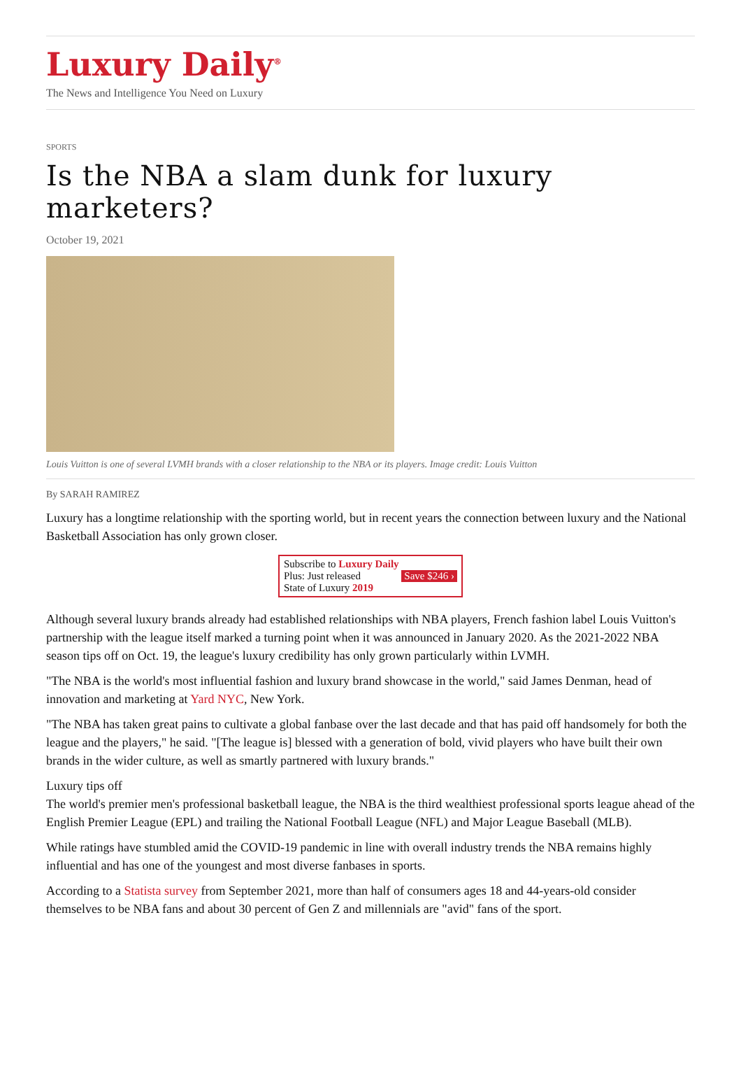Luxury Daily<sup>®</sup>
The News and Intelligence You Need on Luxury
SPORTS
Is the NBA a slam dunk for luxury marketers?
October 19, 2021
Louis Vuitton is one of several LVMH brands with a closer relationship to the NBA or its players. Image credit: Louis Vuitton
By SARAH RAMIREZ
Luxury has a longtime relationship with the sporting world, but in recent years the connection between luxury and the National Basketball Association has only grown closer.
Subscribe to Luxury Daily
Plus: Just released Save $246 ›
State of Luxury 2019
Although several luxury brands already had established relationships with NBA players, French fashion label Louis Vuitton's partnership with the league itself marked a turning point when it was announced in January 2020. As the 2021-2022 NBA season tips off on Oct. 19, the league's luxury credibility has only grown particularly within LVMH.
"The NBA is the world's most influential fashion and luxury brand showcase in the world," said James Denman, head of innovation and marketing at Yard NYC, New York.
"The NBA has taken great pains to cultivate a global fanbase over the last decade and that has paid off handsomely for both the league and the players," he said. "[The league is] blessed with a generation of bold, vivid players who have built their own brands in the wider culture, as well as smartly partnered with luxury brands."
Luxury tips off
The world's premier men's professional basketball league, the NBA is the third wealthiest professional sports league ahead of the English Premier League (EPL) and trailing the National Football League (NFL) and Major League Baseball (MLB).
While ratings have stumbled amid the COVID-19 pandemic in line with overall industry trends the NBA remains highly influential and has one of the youngest and most diverse fanbases in sports.
According to a Statista survey from September 2021, more than half of consumers ages 18 and 44-years-old consider themselves to be NBA fans and about 30 percent of Gen Z and millennials are "avid" fans of the sport.